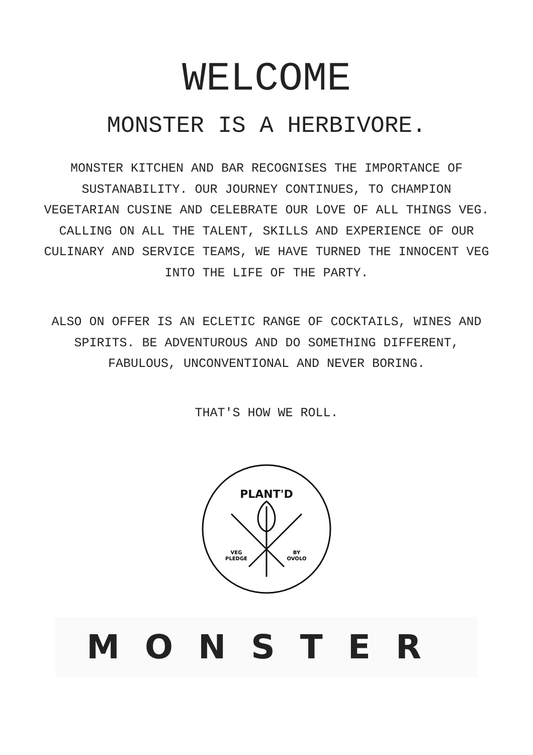WELCOME
MONSTER IS A HERBIVORE.
MONSTER KITCHEN AND BAR RECOGNISES THE IMPORTANCE OF SUSTANABILITY. OUR JOURNEY CONTINUES, TO CHAMPION VEGETARIAN CUSINE AND CELEBRATE OUR LOVE OF ALL THINGS VEG. CALLING ON ALL THE TALENT, SKILLS AND EXPERIENCE OF OUR CULINARY AND SERVICE TEAMS, WE HAVE TURNED THE INNOCENT VEG INTO THE LIFE OF THE PARTY.
ALSO ON OFFER IS AN ECLETIC RANGE OF COCKTAILS, WINES AND SPIRITS. BE ADVENTUROUS AND DO SOMETHING DIFFERENT, FABULOUS, UNCONVENTIONAL AND NEVER BORING.
THAT'S HOW WE ROLL.
PLANT'D
VEG
PLEDGE
BY
OVOLO
MONSTER